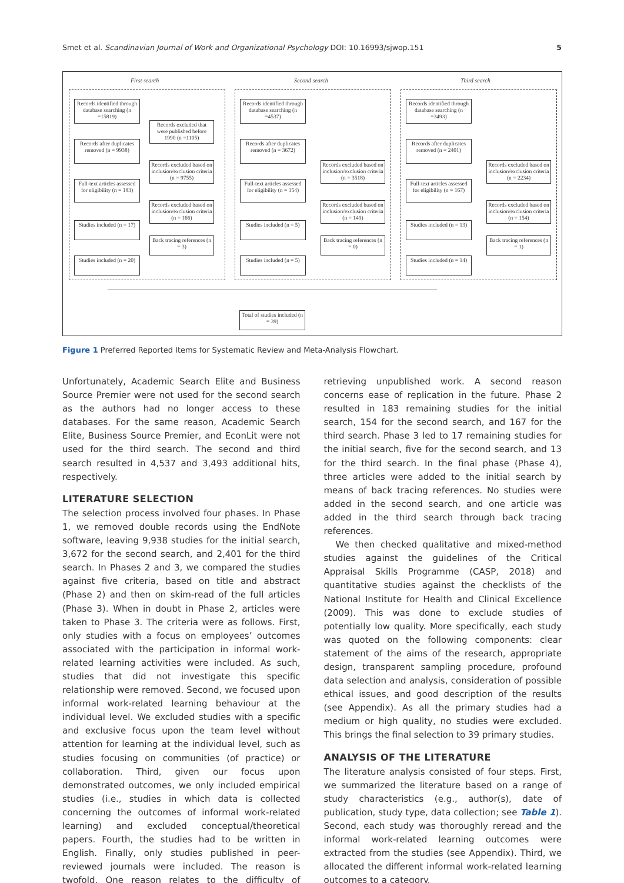Smet et al. Scandinavian Journal of Work and Organizational Psychology DOI: 10.16993/sjwop.151 5
First search Second search Third search
Records identified through database searching (n =15819)
Records excluded that were published before 1990 (n =1105)
Records after duplicates removed (n = 9938)
Records excluded based on inclusion/exclusion criteria (n = 9755)
Full-text articles assessed for eligibility (n = 183)
Records excluded based on inclusion/exclusion criteria (n = 166)
Studies included (n = 17)
Back tracing references (n = 3)
Studies included (n = 20)
Records identified through database searching (n =4537)
Records after duplicates removed (n = 3672)
Records excluded based on inclusion/exclusion criteria (n = 3518)
Full-text articles assessed for eligibility (n = 154)
Records excluded based on inclusion/exclusion criteria (n = 149)
Studies included (n = 5)
Back tracing references (n = 0)
Studies included (n = 5)
Records identified through database searching (n =3493)
Records after duplicates removed (n = 2401)
Records excluded based on inclusion/exclusion criteria (n = 2234)
Full-text articles assessed for eligibility (n = 167)
Records excluded based on inclusion/exclusion criteria (n = 154)
Studies included (n = 13)
Back tracing references (n = 1)
Studies included (n = 14)
Total of studies included (n = 39)
Figure 1 Preferred Reported Items for Systematic Review and Meta-Analysis Flowchart.
Unfortunately, Academic Search Elite and Business Source Premier were not used for the second search as the authors had no longer access to these databases. For the same reason, Academic Search Elite, Business Source Premier, and EconLit were not used for the third search. The second and third search resulted in 4,537 and 3,493 additional hits, respectively.
LITERATURE SELECTION
The selection process involved four phases. In Phase 1, we removed double records using the EndNote software, leaving 9,938 studies for the initial search, 3,672 for the second search, and 2,401 for the third search. In Phases 2 and 3, we compared the studies against five criteria, based on title and abstract (Phase 2) and then on skim-read of the full articles (Phase 3). When in doubt in Phase 2, articles were taken to Phase 3. The criteria were as follows. First, only studies with a focus on employees’ outcomes associated with the participation in informal work-related learning activities were included. As such, studies that did not investigate this specific relationship were removed. Second, we focused upon informal work-related learning behaviour at the individual level. We excluded studies with a specific and exclusive focus upon the team level without attention for learning at the individual level, such as studies focusing on communities (of practice) or collaboration. Third, given our focus upon demonstrated outcomes, we only included empirical studies (i.e., studies in which data is collected concerning the outcomes of informal work-related learning) and excluded conceptual/theoretical papers. Fourth, the studies had to be written in English. Finally, only studies published in peer-reviewed journals were included. The reason is twofold. One reason relates to the difficulty of retrieving unpublished work. A second reason concerns ease of replication in the future. Phase 2 resulted in 183 remaining studies for the initial search, 154 for the second search, and 167 for the third search. Phase 3 led to 17 remaining studies for the initial search, five for the second search, and 13 for the third search. In the final phase (Phase 4), three articles were added to the initial search by means of back tracing references. No studies were added in the second search, and one article was added in the third search through back tracing references.
We then checked qualitative and mixed-method studies against the guidelines of the Critical Appraisal Skills Programme (CASP, 2018) and quantitative studies against the checklists of the National Institute for Health and Clinical Excellence (2009). This was done to exclude studies of potentially low quality. More specifically, each study was quoted on the following components: clear statement of the aims of the research, appropriate design, transparent sampling procedure, profound data selection and analysis, consideration of possible ethical issues, and good description of the results (see Appendix). As all the primary studies had a medium or high quality, no studies were excluded. This brings the final selection to 39 primary studies.
ANALYSIS OF THE LITERATURE
The literature analysis consisted of four steps. First, we summarized the literature based on a range of study characteristics (e.g., author(s), date of publication, study type, data collection; see Table 1). Second, each study was thoroughly reread and the informal work-related learning outcomes were extracted from the studies (see Appendix). Third, we allocated the different informal work-related learning outcomes to a category.